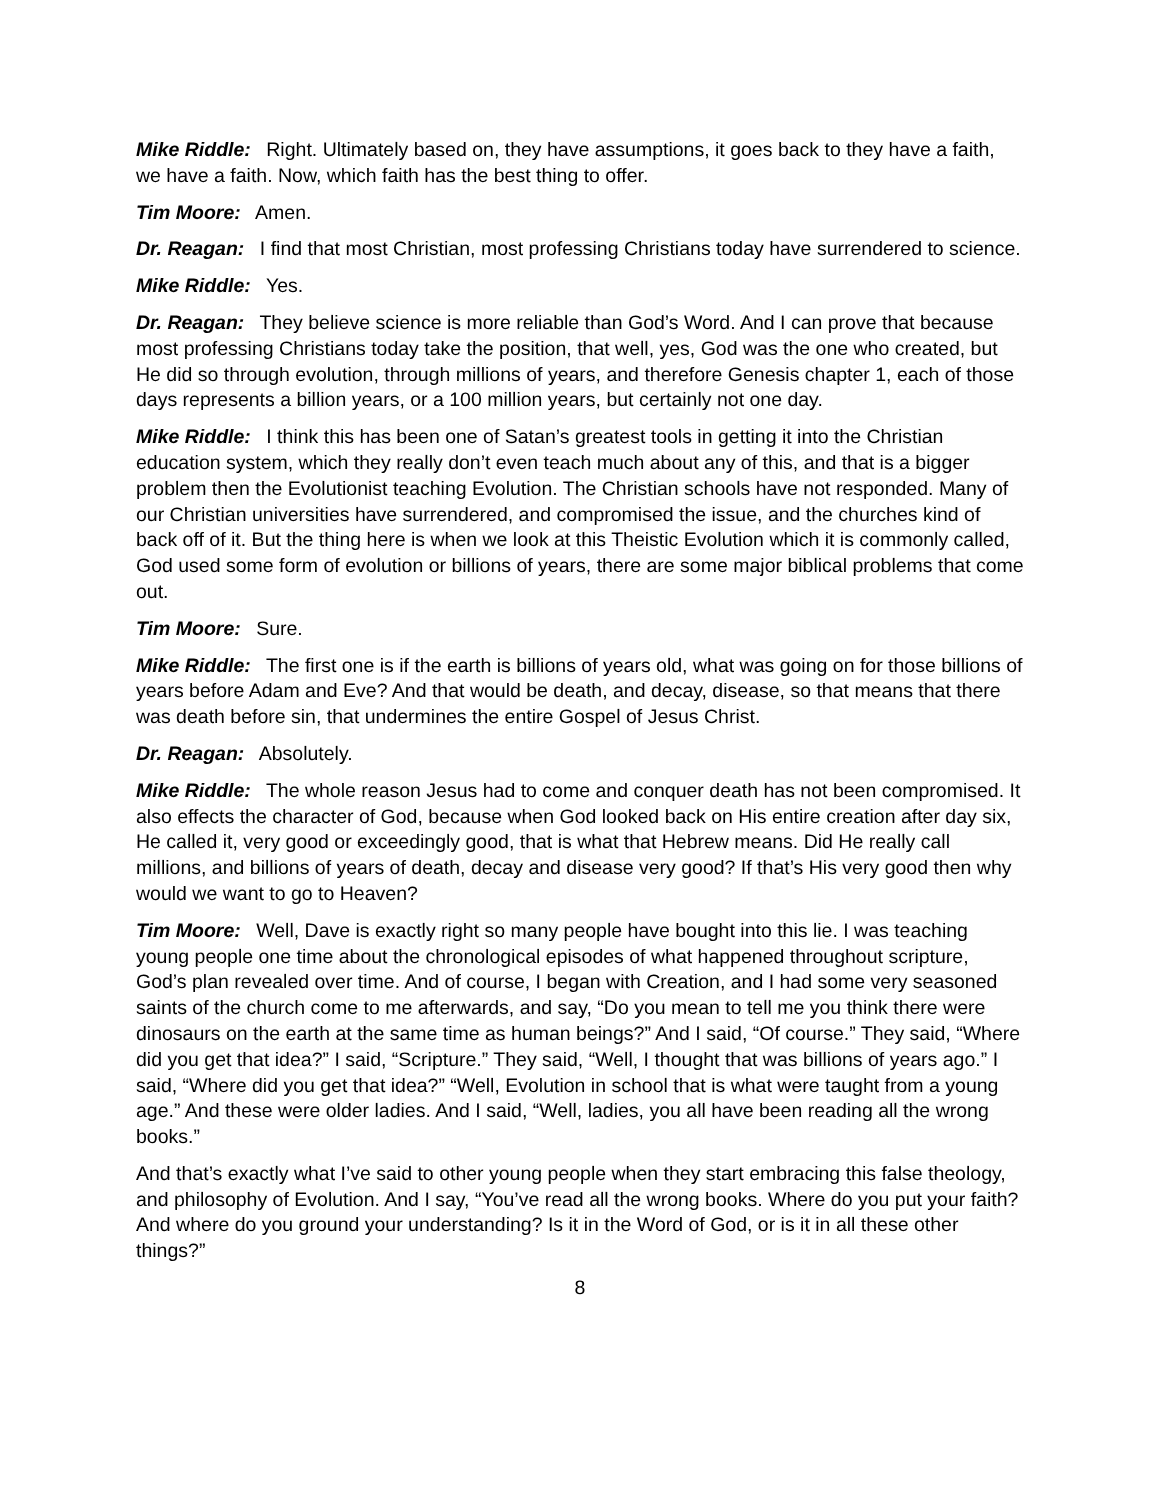Mike Riddle: Right. Ultimately based on, they have assumptions, it goes back to they have a faith, we have a faith. Now, which faith has the best thing to offer.
Tim Moore: Amen.
Dr. Reagan: I find that most Christian, most professing Christians today have surrendered to science.
Mike Riddle: Yes.
Dr. Reagan: They believe science is more reliable than God’s Word. And I can prove that because most professing Christians today take the position, that well, yes, God was the one who created, but He did so through evolution, through millions of years, and therefore Genesis chapter 1, each of those days represents a billion years, or a 100 million years, but certainly not one day.
Mike Riddle: I think this has been one of Satan’s greatest tools in getting it into the Christian education system, which they really don’t even teach much about any of this, and that is a bigger problem then the Evolutionist teaching Evolution. The Christian schools have not responded. Many of our Christian universities have surrendered, and compromised the issue, and the churches kind of back off of it. But the thing here is when we look at this Theistic Evolution which it is commonly called, God used some form of evolution or billions of years, there are some major biblical problems that come out.
Tim Moore: Sure.
Mike Riddle: The first one is if the earth is billions of years old, what was going on for those billions of years before Adam and Eve? And that would be death, and decay, disease, so that means that there was death before sin, that undermines the entire Gospel of Jesus Christ.
Dr. Reagan: Absolutely.
Mike Riddle: The whole reason Jesus had to come and conquer death has not been compromised. It also effects the character of God, because when God looked back on His entire creation after day six, He called it, very good or exceedingly good, that is what that Hebrew means. Did He really call millions, and billions of years of death, decay and disease very good? If that’s His very good then why would we want to go to Heaven?
Tim Moore: Well, Dave is exactly right so many people have bought into this lie. I was teaching young people one time about the chronological episodes of what happened throughout scripture, God’s plan revealed over time. And of course, I began with Creation, and I had some very seasoned saints of the church come to me afterwards, and say, “Do you mean to tell me you think there were dinosaurs on the earth at the same time as human beings?” And I said, “Of course.” They said, “Where did you get that idea?” I said, “Scripture.” They said, “Well, I thought that was billions of years ago.” I said, “Where did you get that idea?” “Well, Evolution in school that is what were taught from a young age.” And these were older ladies. And I said, “Well, ladies, you all have been reading all the wrong books.”
And that’s exactly what I’ve said to other young people when they start embracing this false theology, and philosophy of Evolution. And I say, “You’ve read all the wrong books. Where do you put your faith? And where do you ground your understanding? Is it in the Word of God, or is it in all these other things?”
8